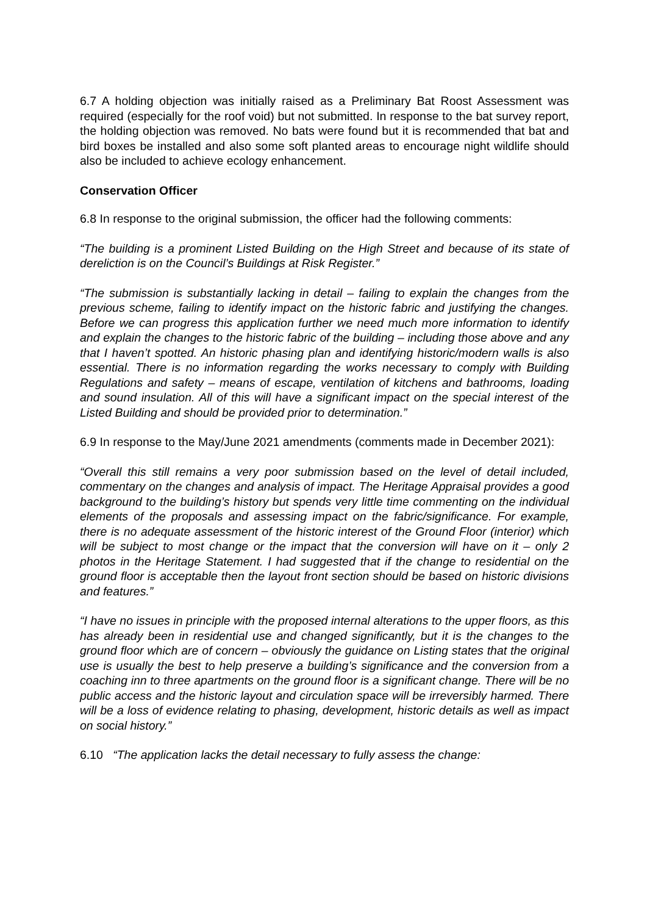6.7 A holding objection was initially raised as a Preliminary Bat Roost Assessment was required (especially for the roof void) but not submitted. In response to the bat survey report, the holding objection was removed. No bats were found but it is recommended that bat and bird boxes be installed and also some soft planted areas to encourage night wildlife should also be included to achieve ecology enhancement.
Conservation Officer
6.8 In response to the original submission, the officer had the following comments:
“The building is a prominent Listed Building on the High Street and because of its state of dereliction is on the Council’s Buildings at Risk Register.”
“The submission is substantially lacking in detail – failing to explain the changes from the previous scheme, failing to identify impact on the historic fabric and justifying the changes. Before we can progress this application further we need much more information to identify and explain the changes to the historic fabric of the building – including those above and any that I haven’t spotted. An historic phasing plan and identifying historic/modern walls is also essential. There is no information regarding the works necessary to comply with Building Regulations and safety – means of escape, ventilation of kitchens and bathrooms, loading and sound insulation. All of this will have a significant impact on the special interest of the Listed Building and should be provided prior to determination.”
6.9 In response to the May/June 2021 amendments (comments made in December 2021):
“Overall this still remains a very poor submission based on the level of detail included, commentary on the changes and analysis of impact. The Heritage Appraisal provides a good background to the building’s history but spends very little time commenting on the individual elements of the proposals and assessing impact on the fabric/significance. For example, there is no adequate assessment of the historic interest of the Ground Floor (interior) which will be subject to most change or the impact that the conversion will have on it – only 2 photos in the Heritage Statement. I had suggested that if the change to residential on the ground floor is acceptable then the layout front section should be based on historic divisions and features.”
“I have no issues in principle with the proposed internal alterations to the upper floors, as this has already been in residential use and changed significantly, but it is the changes to the ground floor which are of concern – obviously the guidance on Listing states that the original use is usually the best to help preserve a building’s significance and the conversion from a coaching inn to three apartments on the ground floor is a significant change. There will be no public access and the historic layout and circulation space will be irreversibly harmed. There will be a loss of evidence relating to phasing, development, historic details as well as impact on social history.”
6.10 “The application lacks the detail necessary to fully assess the change: